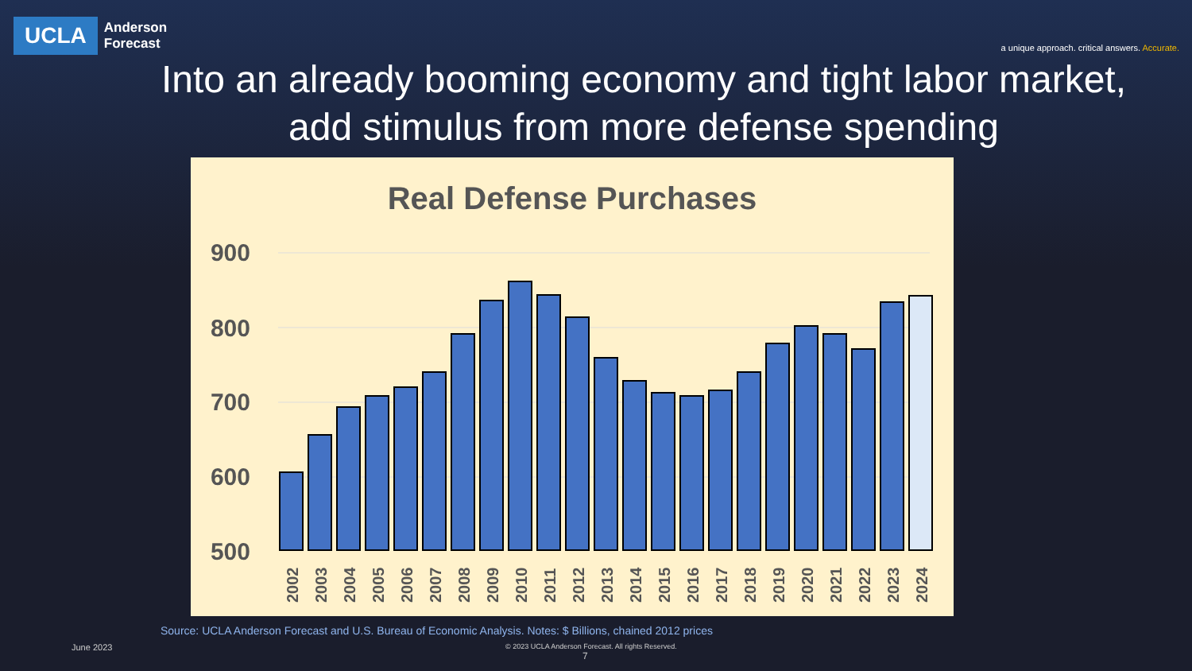UCLA
Anderson
Forecast
a unique approach. critical answers. Accurate.
Into an already booming economy and tight labor market,
add stimulus from more defense spending
Real Defense Purchases
900
800
700
600
500
2002
2003
2004
2005
2006
2007
2008
2009
2010
2011
2012
2013
2014
2015
2016
2017
2018
2019
2020
2021
2022
2023
2024
Source: UCLA Anderson Forecast and U.S. Bureau of Economic Analysis. Notes: $ Billions, chained 2012 prices
June 2023
© 2023 UCLA Anderson Forecast. All rights Reserved.
7